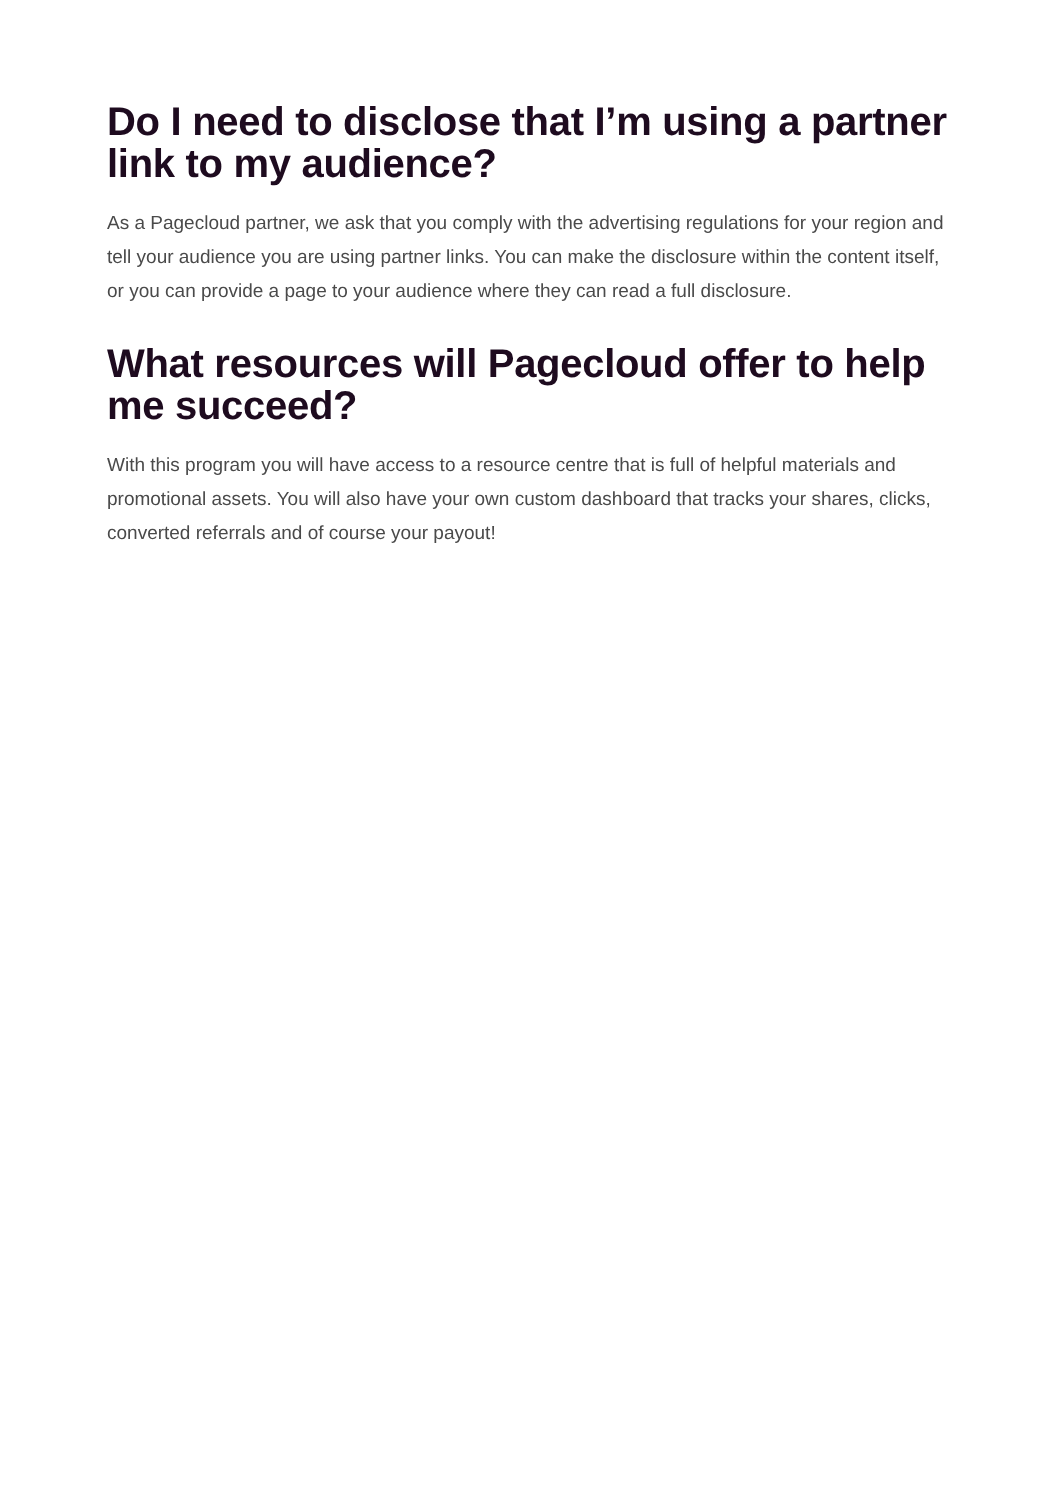Do I need to disclose that I’m using a partner link to my audience?
As a Pagecloud partner, we ask that you comply with the advertising regulations for your region and tell your audience you are using partner links. You can make the disclosure within the content itself, or you can provide a page to your audience where they can read a full disclosure.
What resources will Pagecloud offer to help me succeed?
With this program you will have access to a resource centre that is full of helpful materials and promotional assets. You will also have your own custom dashboard that tracks your shares, clicks, converted referrals and of course your payout!